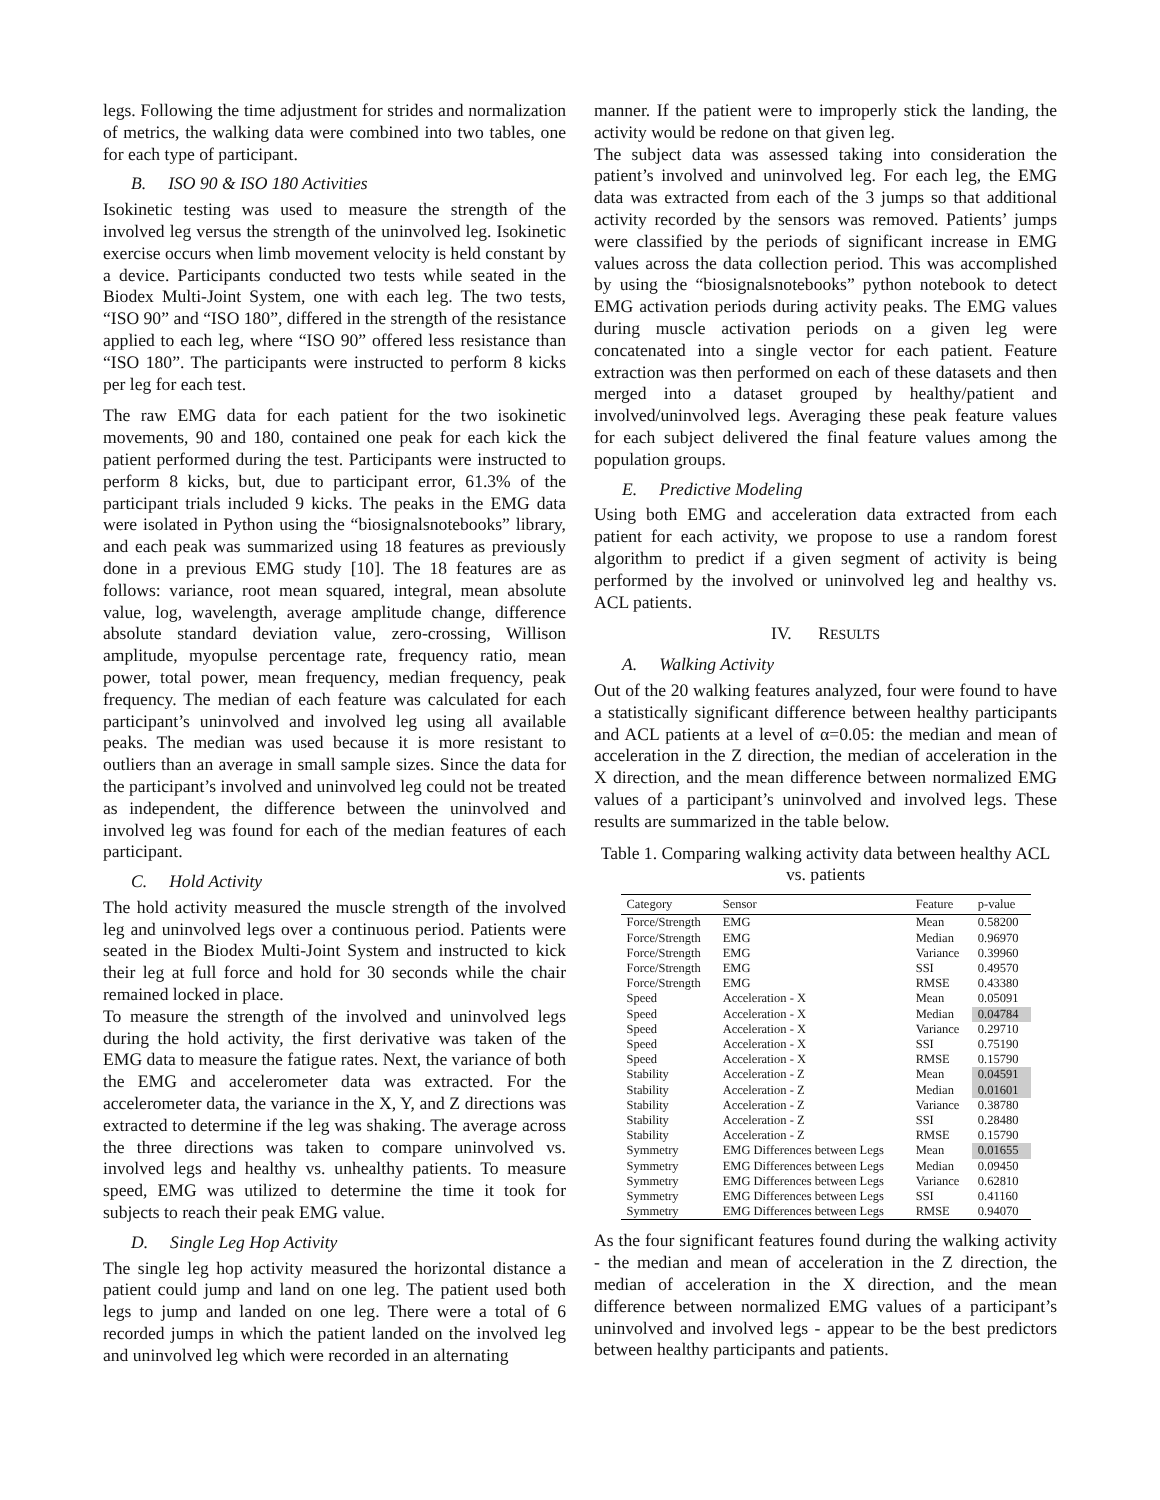legs. Following the time adjustment for strides and normalization of metrics, the walking data were combined into two tables, one for each type of participant.
B. ISO 90 & ISO 180 Activities
Isokinetic testing was used to measure the strength of the involved leg versus the strength of the uninvolved leg. Isokinetic exercise occurs when limb movement velocity is held constant by a device. Participants conducted two tests while seated in the Biodex Multi-Joint System, one with each leg. The two tests, “ISO 90” and “ISO 180”, differed in the strength of the resistance applied to each leg, where “ISO 90” offered less resistance than “ISO 180”. The participants were instructed to perform 8 kicks per leg for each test.
The raw EMG data for each patient for the two isokinetic movements, 90 and 180, contained one peak for each kick the patient performed during the test. Participants were instructed to perform 8 kicks, but, due to participant error, 61.3% of the participant trials included 9 kicks. The peaks in the EMG data were isolated in Python using the “biosignalsnotebooks” library, and each peak was summarized using 18 features as previously done in a previous EMG study [10]. The 18 features are as follows: variance, root mean squared, integral, mean absolute value, log, wavelength, average amplitude change, difference absolute standard deviation value, zero-crossing, Willison amplitude, myopulse percentage rate, frequency ratio, mean power, total power, mean frequency, median frequency, peak frequency. The median of each feature was calculated for each participant’s uninvolved and involved leg using all available peaks. The median was used because it is more resistant to outliers than an average in small sample sizes. Since the data for the participant’s involved and uninvolved leg could not be treated as independent, the difference between the uninvolved and involved leg was found for each of the median features of each participant.
C. Hold Activity
The hold activity measured the muscle strength of the involved leg and uninvolved legs over a continuous period. Patients were seated in the Biodex Multi-Joint System and instructed to kick their leg at full force and hold for 30 seconds while the chair remained locked in place.
To measure the strength of the involved and uninvolved legs during the hold activity, the first derivative was taken of the EMG data to measure the fatigue rates. Next, the variance of both the EMG and accelerometer data was extracted. For the accelerometer data, the variance in the X, Y, and Z directions was extracted to determine if the leg was shaking. The average across the three directions was taken to compare uninvolved vs. involved legs and healthy vs. unhealthy patients. To measure speed, EMG was utilized to determine the time it took for subjects to reach their peak EMG value.
D. Single Leg Hop Activity
The single leg hop activity measured the horizontal distance a patient could jump and land on one leg. The patient used both legs to jump and landed on one leg. There were a total of 6 recorded jumps in which the patient landed on the involved leg and uninvolved leg which were recorded in an alternating
manner. If the patient were to improperly stick the landing, the activity would be redone on that given leg.
The subject data was assessed taking into consideration the patient’s involved and uninvolved leg. For each leg, the EMG data was extracted from each of the 3 jumps so that additional activity recorded by the sensors was removed. Patients’ jumps were classified by the periods of significant increase in EMG values across the data collection period. This was accomplished by using the “biosignalsnotebooks” python notebook to detect EMG activation periods during activity peaks. The EMG values during muscle activation periods on a given leg were concatenated into a single vector for each patient. Feature extraction was then performed on each of these datasets and then merged into a dataset grouped by healthy/patient and involved/uninvolved legs. Averaging these peak feature values for each subject delivered the final feature values among the population groups.
E. Predictive Modeling
Using both EMG and acceleration data extracted from each patient for each activity, we propose to use a random forest algorithm to predict if a given segment of activity is being performed by the involved or uninvolved leg and healthy vs. ACL patients.
IV. RESULTS
A. Walking Activity
Out of the 20 walking features analyzed, four were found to have a statistically significant difference between healthy participants and ACL patients at a level of α=0.05: the median and mean of acceleration in the Z direction, the median of acceleration in the X direction, and the mean difference between normalized EMG values of a participant’s uninvolved and involved legs. These results are summarized in the table below.
Table 1. Comparing walking activity data between healthy ACL vs. patients
| Category | Sensor | Feature | p-value |
| --- | --- | --- | --- |
| Force/Strength | EMG | Mean | 0.58200 |
| Force/Strength | EMG | Median | 0.96970 |
| Force/Strength | EMG | Variance | 0.39960 |
| Force/Strength | EMG | SSI | 0.49570 |
| Force/Strength | EMG | RMSE | 0.43380 |
| Speed | Acceleration - X | Mean | 0.05091 |
| Speed | Acceleration - X | Median | 0.04784 |
| Speed | Acceleration - X | Variance | 0.29710 |
| Speed | Acceleration - X | SSI | 0.75190 |
| Speed | Acceleration - X | RMSE | 0.15790 |
| Stability | Acceleration - Z | Mean | 0.04591 |
| Stability | Acceleration - Z | Median | 0.01601 |
| Stability | Acceleration - Z | Variance | 0.38780 |
| Stability | Acceleration - Z | SSI | 0.28480 |
| Stability | Acceleration - Z | RMSE | 0.15790 |
| Symmetry | EMG Differences between Legs | Mean | 0.01655 |
| Symmetry | EMG Differences between Legs | Median | 0.09450 |
| Symmetry | EMG Differences between Legs | Variance | 0.62810 |
| Symmetry | EMG Differences between Legs | SSI | 0.41160 |
| Symmetry | EMG Differences between Legs | RMSE | 0.94070 |
As the four significant features found during the walking activity - the median and mean of acceleration in the Z direction, the median of acceleration in the X direction, and the mean difference between normalized EMG values of a participant’s uninvolved and involved legs - appear to be the best predictors between healthy participants and patients.